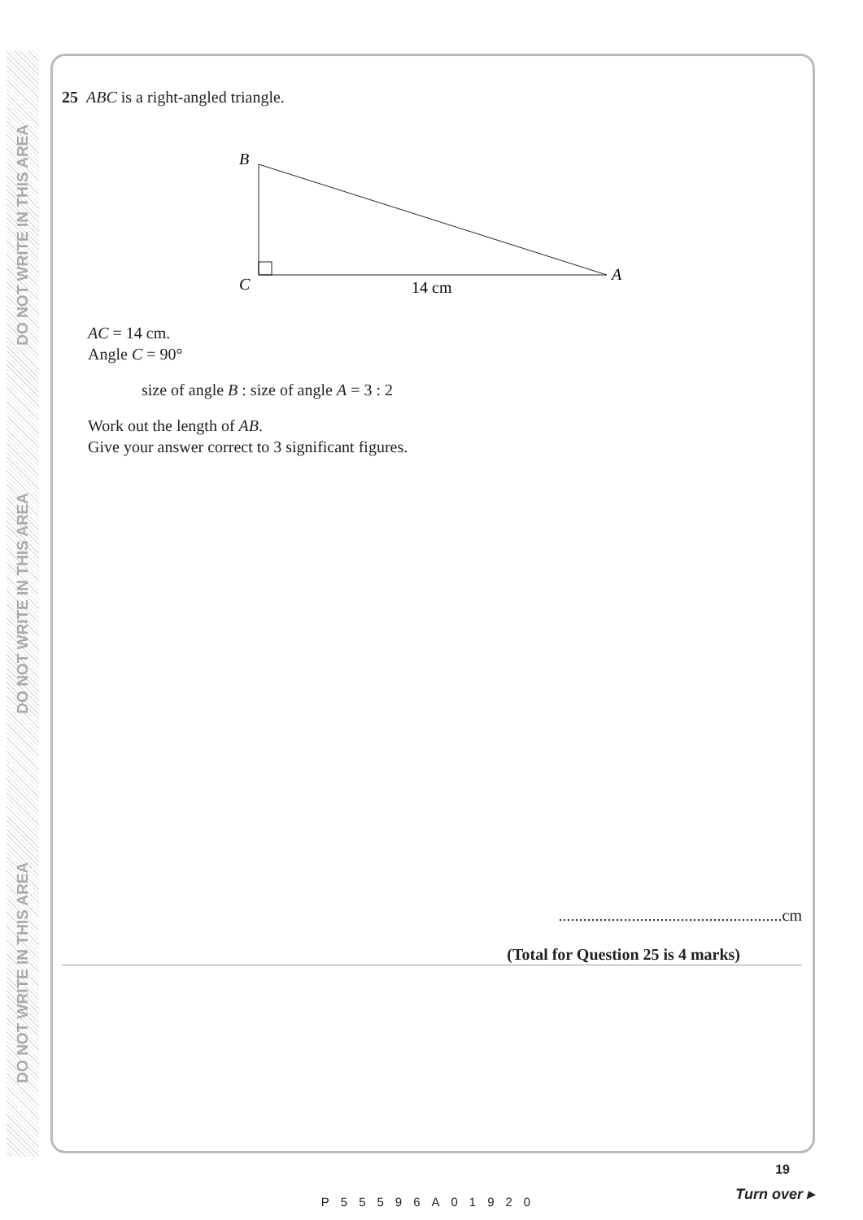DO NOT WRITE IN THIS AREA
DO NOT WRITE IN THIS AREA
DO NOT WRITE IN THIS AREA
25 ABC is a right-angled triangle.
B
C
A
14 cm
AC = 14 cm.
Angle C = 90°
size of angle B : size of angle A = 3 : 2
Work out the length of AB.
Give your answer correct to 3 significant figures.
.......................................................cm
(Total for Question 25 is 4 marks)
19
P55596A01920
Turn over ▸